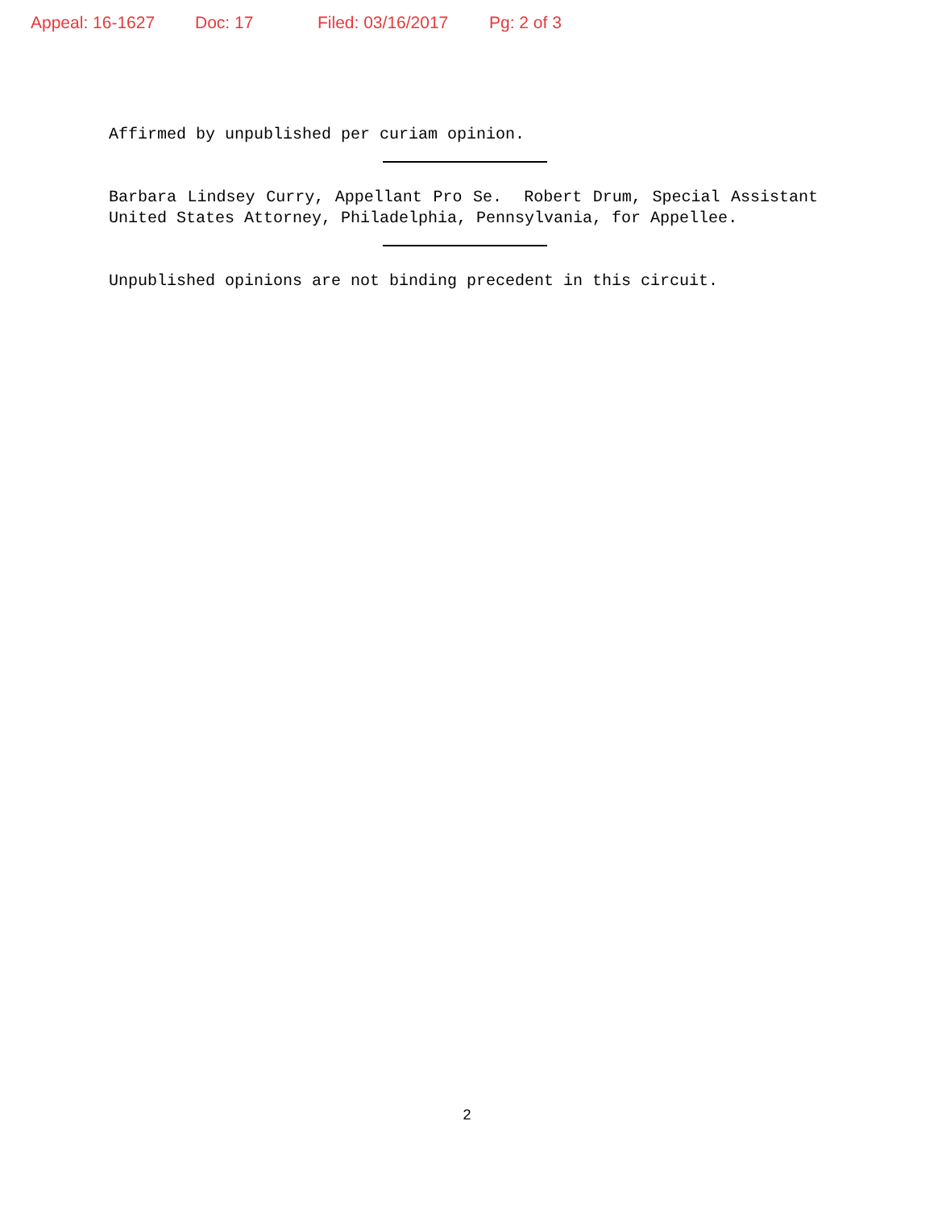Appeal: 16-1627 Doc: 17 Filed: 03/16/2017 Pg: 2 of 3
Affirmed by unpublished per curiam opinion.
Barbara Lindsey Curry, Appellant Pro Se. Robert Drum, Special Assistant United States Attorney, Philadelphia, Pennsylvania, for Appellee.
Unpublished opinions are not binding precedent in this circuit.
2